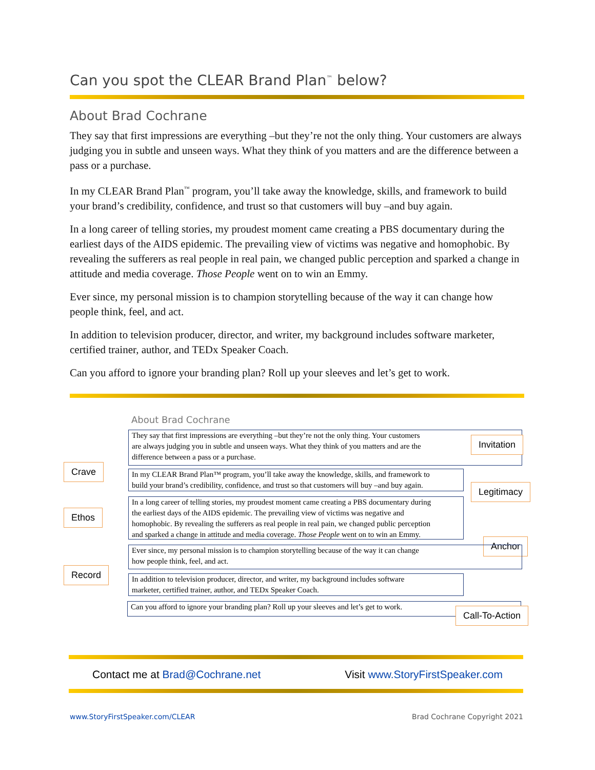Can you spot the CLEAR Brand Plan<sup>™</sup> below?
About Brad Cochrane
They say that first impressions are everything –but they’re not the only thing. Your customers are always judging you in subtle and unseen ways. What they think of you matters and are the difference between a pass or a purchase.
In my CLEAR Brand Plan<sup>™</sup> program, you’ll take away the knowledge, skills, and framework to build your brand’s credibility, confidence, and trust so that customers will buy –and buy again.
In a long career of telling stories, my proudest moment came creating a PBS documentary during the earliest days of the AIDS epidemic. The prevailing view of victims was negative and homophobic. By revealing the sufferers as real people in real pain, we changed public perception and sparked a change in attitude and media coverage. Those People went on to win an Emmy.
Ever since, my personal mission is to champion storytelling because of the way it can change how people think, feel, and act.
In addition to television producer, director, and writer, my background includes software marketer, certified trainer, author, and TEDx Speaker Coach.
Can you afford to ignore your branding plan? Roll up your sleeves and let’s get to work.
About Brad Cochrane
They say that first impressions are everything –but they’re not the only thing. Your customers
are always judging you in subtle and unseen ways. What they think of you matters and are the
difference between a pass or a purchase.
Invitation
Crave
In my CLEAR Brand Plan™ program, you’ll take away the knowledge, skills, and framework to
build your brand’s credibility, confidence, and trust so that customers will buy –and buy again.
Legitimacy
In a long career of telling stories, my proudest moment came creating a PBS documentary during
the earliest days of the AIDS epidemic. The prevailing view of victims was negative and
homophobic. By revealing the sufferers as real people in real pain, we changed public perception
and sparked a change in attitude and media coverage. Those People went on to win an Emmy.
Ethos
Anchor
Ever since, my personal mission is to champion storytelling because of the way it can change
how people think, feel, and act.
Record
In addition to television producer, director, and writer, my background includes software
marketer, certified trainer, author, and TEDx Speaker Coach.
Can you afford to ignore your branding plan? Roll up your sleeves and let’s get to work.
Call-To-Action
Contact me at Brad@Cochrane.net Visit www.StoryFirstSpeaker.com
www.StoryFirstSpeaker.com/CLEAR Brad Cochrane Copyright 2021